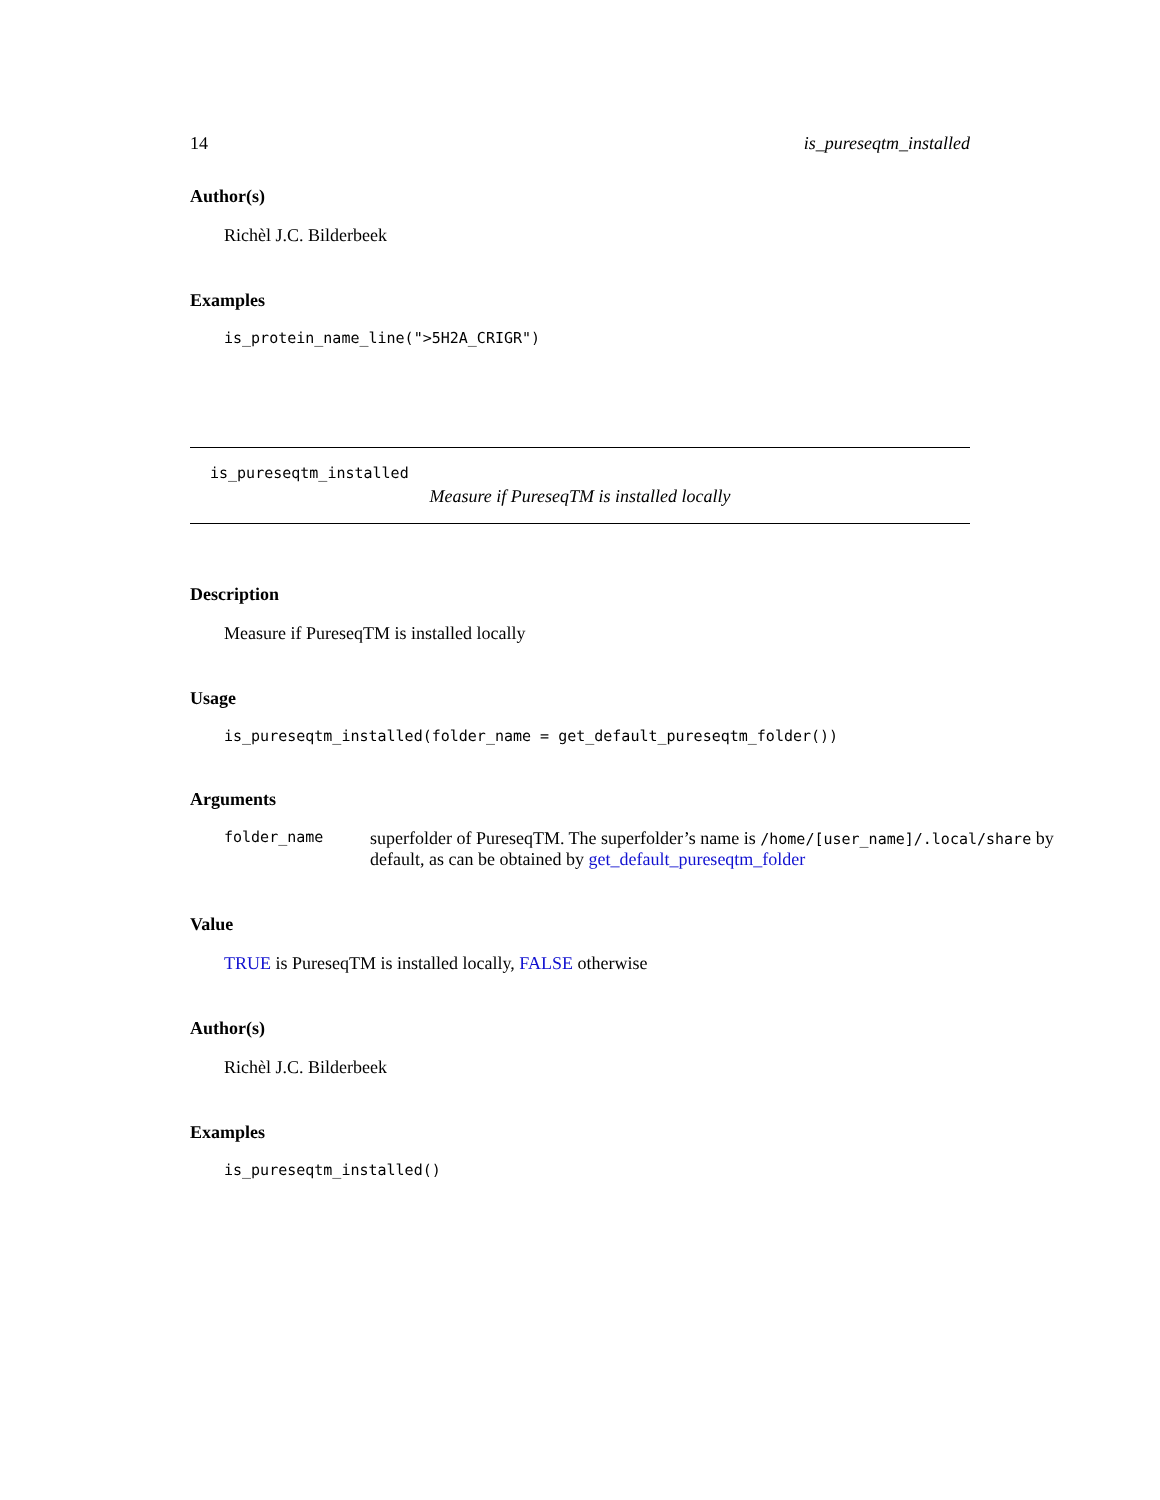14 is_pureseqtm_installed
Author(s)
Richèl J.C. Bilderbeek
Examples
is_protein_name_line(">5H2A_CRIGR")
is_pureseqtm_installed
Measure if PureseqTM is installed locally
Description
Measure if PureseqTM is installed locally
Usage
is_pureseqtm_installed(folder_name = get_default_pureseqtm_folder())
Arguments
folder_name
superfolder of PureseqTM. The superfolder’s name is /home/[user_name]/.local/share by default, as can be obtained by get_default_pureseqtm_folder
Value
TRUE is PureseqTM is installed locally, FALSE otherwise
Author(s)
Richèl J.C. Bilderbeek
Examples
is_pureseqtm_installed()